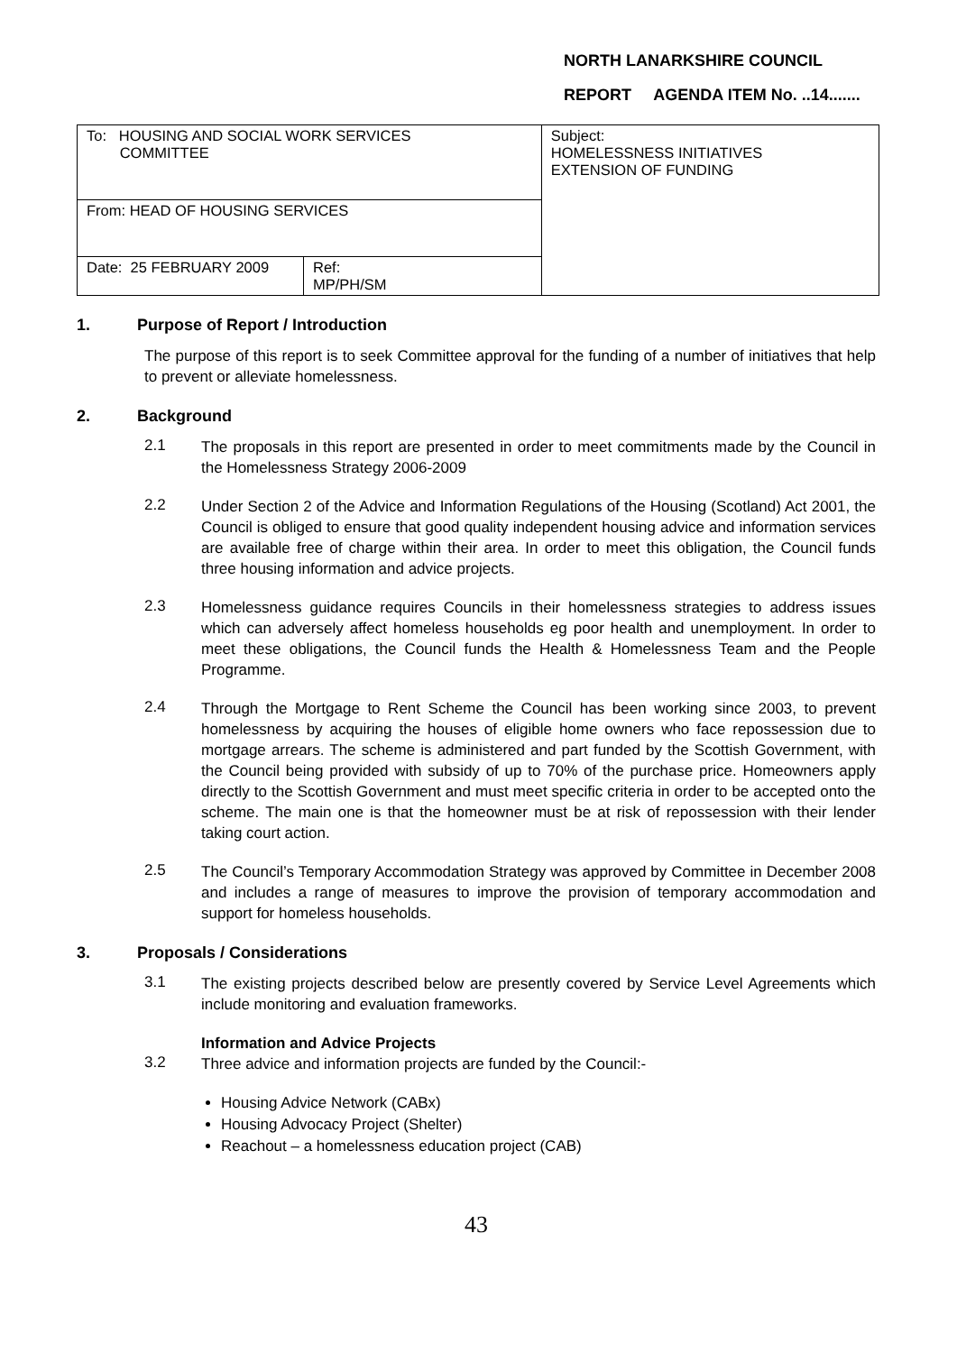NORTH LANARKSHIRE COUNCIL
REPORT AGENDA ITEM No. ..14.......
| To: HOUSING AND SOCIAL WORK SERVICES COMMITTEE | | Subject: HOMELESSNESS INITIATIVES EXTENSION OF FUNDING |
| From: HEAD OF HOUSING SERVICES | | |
| Date: 25 FEBRUARY 2009 | Ref: MP/PH/SM | |
1. Purpose of Report / Introduction
The purpose of this report is to seek Committee approval for the funding of a number of initiatives that help to prevent or alleviate homelessness.
2. Background
2.1
The proposals in this report are presented in order to meet commitments made by the Council in the Homelessness Strategy 2006-2009
2.2
Under Section 2 of the Advice and Information Regulations of the Housing (Scotland) Act 2001, the Council is obliged to ensure that good quality independent housing advice and information services are available free of charge within their area. In order to meet this obligation, the Council funds three housing information and advice projects.
2.3
Homelessness guidance requires Councils in their homelessness strategies to address issues which can adversely affect homeless households eg poor health and unemployment. In order to meet these obligations, the Council funds the Health & Homelessness Team and the People Programme.
2.4
Through the Mortgage to Rent Scheme the Council has been working since 2003, to prevent homelessness by acquiring the houses of eligible home owners who face repossession due to mortgage arrears. The scheme is administered and part funded by the Scottish Government, with the Council being provided with subsidy of up to 70% of the purchase price. Homeowners apply directly to the Scottish Government and must meet specific criteria in order to be accepted onto the scheme. The main one is that the homeowner must be at risk of repossession with their lender taking court action.
2.5
The Council’s Temporary Accommodation Strategy was approved by Committee in December 2008 and includes a range of measures to improve the provision of temporary accommodation and support for homeless households.
3. Proposals / Considerations
3.1
The existing projects described below are presently covered by Service Level Agreements which include monitoring and evaluation frameworks.
Information and Advice Projects
3.2
Three advice and information projects are funded by the Council:-
Housing Advice Network (CABx)
Housing Advocacy Project (Shelter)
Reachout – a homelessness education project (CAB)
43